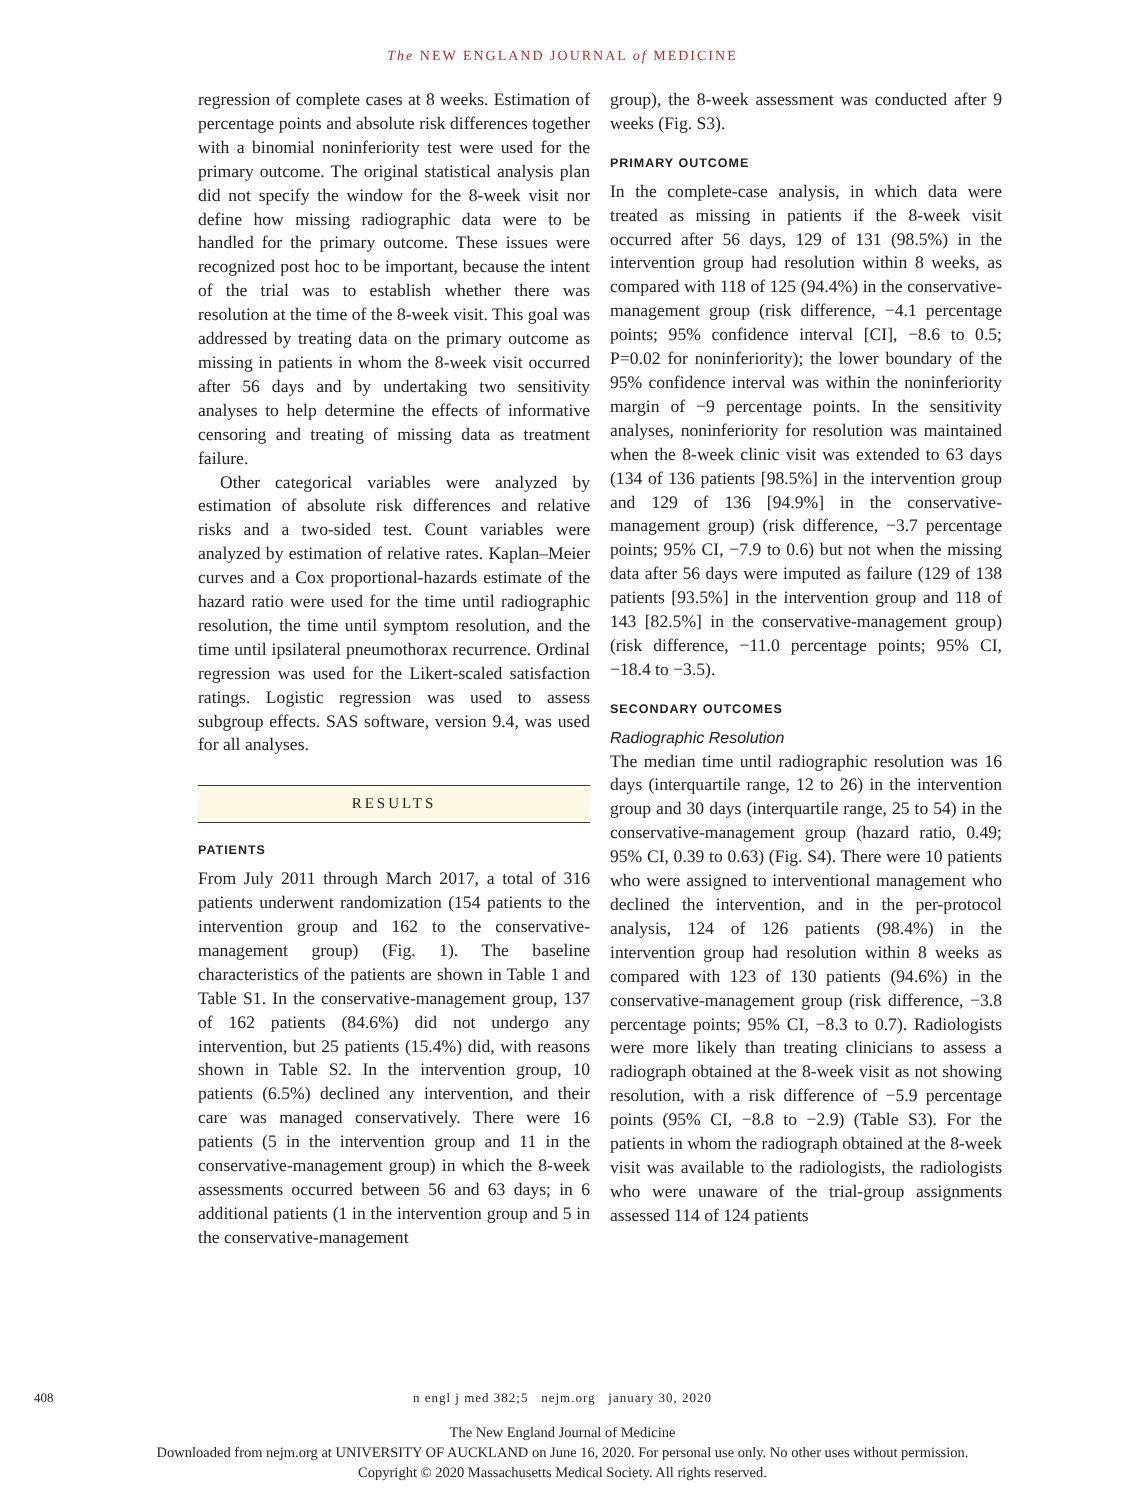The NEW ENGLAND JOURNAL of MEDICINE
regression of complete cases at 8 weeks. Estimation of percentage points and absolute risk differences together with a binomial noninferiority test were used for the primary outcome. The original statistical analysis plan did not specify the window for the 8-week visit nor define how missing radiographic data were to be handled for the primary outcome. These issues were recognized post hoc to be important, because the intent of the trial was to establish whether there was resolution at the time of the 8-week visit. This goal was addressed by treating data on the primary outcome as missing in patients in whom the 8-week visit occurred after 56 days and by undertaking two sensitivity analyses to help determine the effects of informative censoring and treating of missing data as treatment failure.
Other categorical variables were analyzed by estimation of absolute risk differences and relative risks and a two-sided test. Count variables were analyzed by estimation of relative rates. Kaplan–Meier curves and a Cox proportional-hazards estimate of the hazard ratio were used for the time until radiographic resolution, the time until symptom resolution, and the time until ipsilateral pneumothorax recurrence. Ordinal regression was used for the Likert-scaled satisfaction ratings. Logistic regression was used to assess subgroup effects. SAS software, version 9.4, was used for all analyses.
RESULTS
PATIENTS
From July 2011 through March 2017, a total of 316 patients underwent randomization (154 patients to the intervention group and 162 to the conservative-management group) (Fig. 1). The baseline characteristics of the patients are shown in Table 1 and Table S1. In the conservative-management group, 137 of 162 patients (84.6%) did not undergo any intervention, but 25 patients (15.4%) did, with reasons shown in Table S2. In the intervention group, 10 patients (6.5%) declined any intervention, and their care was managed conservatively. There were 16 patients (5 in the intervention group and 11 in the conservative-management group) in which the 8-week assessments occurred between 56 and 63 days; in 6 additional patients (1 in the intervention group and 5 in the conservative-management
group), the 8-week assessment was conducted after 9 weeks (Fig. S3).
PRIMARY OUTCOME
In the complete-case analysis, in which data were treated as missing in patients if the 8-week visit occurred after 56 days, 129 of 131 (98.5%) in the intervention group had resolution within 8 weeks, as compared with 118 of 125 (94.4%) in the conservative-management group (risk difference, −4.1 percentage points; 95% confidence interval [CI], −8.6 to 0.5; P=0.02 for noninferiority); the lower boundary of the 95% confidence interval was within the noninferiority margin of −9 percentage points. In the sensitivity analyses, noninferiority for resolution was maintained when the 8-week clinic visit was extended to 63 days (134 of 136 patients [98.5%] in the intervention group and 129 of 136 [94.9%] in the conservative-management group) (risk difference, −3.7 percentage points; 95% CI, −7.9 to 0.6) but not when the missing data after 56 days were imputed as failure (129 of 138 patients [93.5%] in the intervention group and 118 of 143 [82.5%] in the conservative-management group) (risk difference, −11.0 percentage points; 95% CI, −18.4 to −3.5).
SECONDARY OUTCOMES
Radiographic Resolution
The median time until radiographic resolution was 16 days (interquartile range, 12 to 26) in the intervention group and 30 days (interquartile range, 25 to 54) in the conservative-management group (hazard ratio, 0.49; 95% CI, 0.39 to 0.63) (Fig. S4). There were 10 patients who were assigned to interventional management who declined the intervention, and in the per-protocol analysis, 124 of 126 patients (98.4%) in the intervention group had resolution within 8 weeks as compared with 123 of 130 patients (94.6%) in the conservative-management group (risk difference, −3.8 percentage points; 95% CI, −8.3 to 0.7). Radiologists were more likely than treating clinicians to assess a radiograph obtained at the 8-week visit as not showing resolution, with a risk difference of −5.9 percentage points (95% CI, −8.8 to −2.9) (Table S3). For the patients in whom the radiograph obtained at the 8-week visit was available to the radiologists, the radiologists who were unaware of the trial-group assignments assessed 114 of 124 patients
408
n engl j med 382;5 nejm.org january 30, 2020
The New England Journal of Medicine
Downloaded from nejm.org at UNIVERSITY OF AUCKLAND on June 16, 2020. For personal use only. No other uses without permission.
Copyright © 2020 Massachusetts Medical Society. All rights reserved.